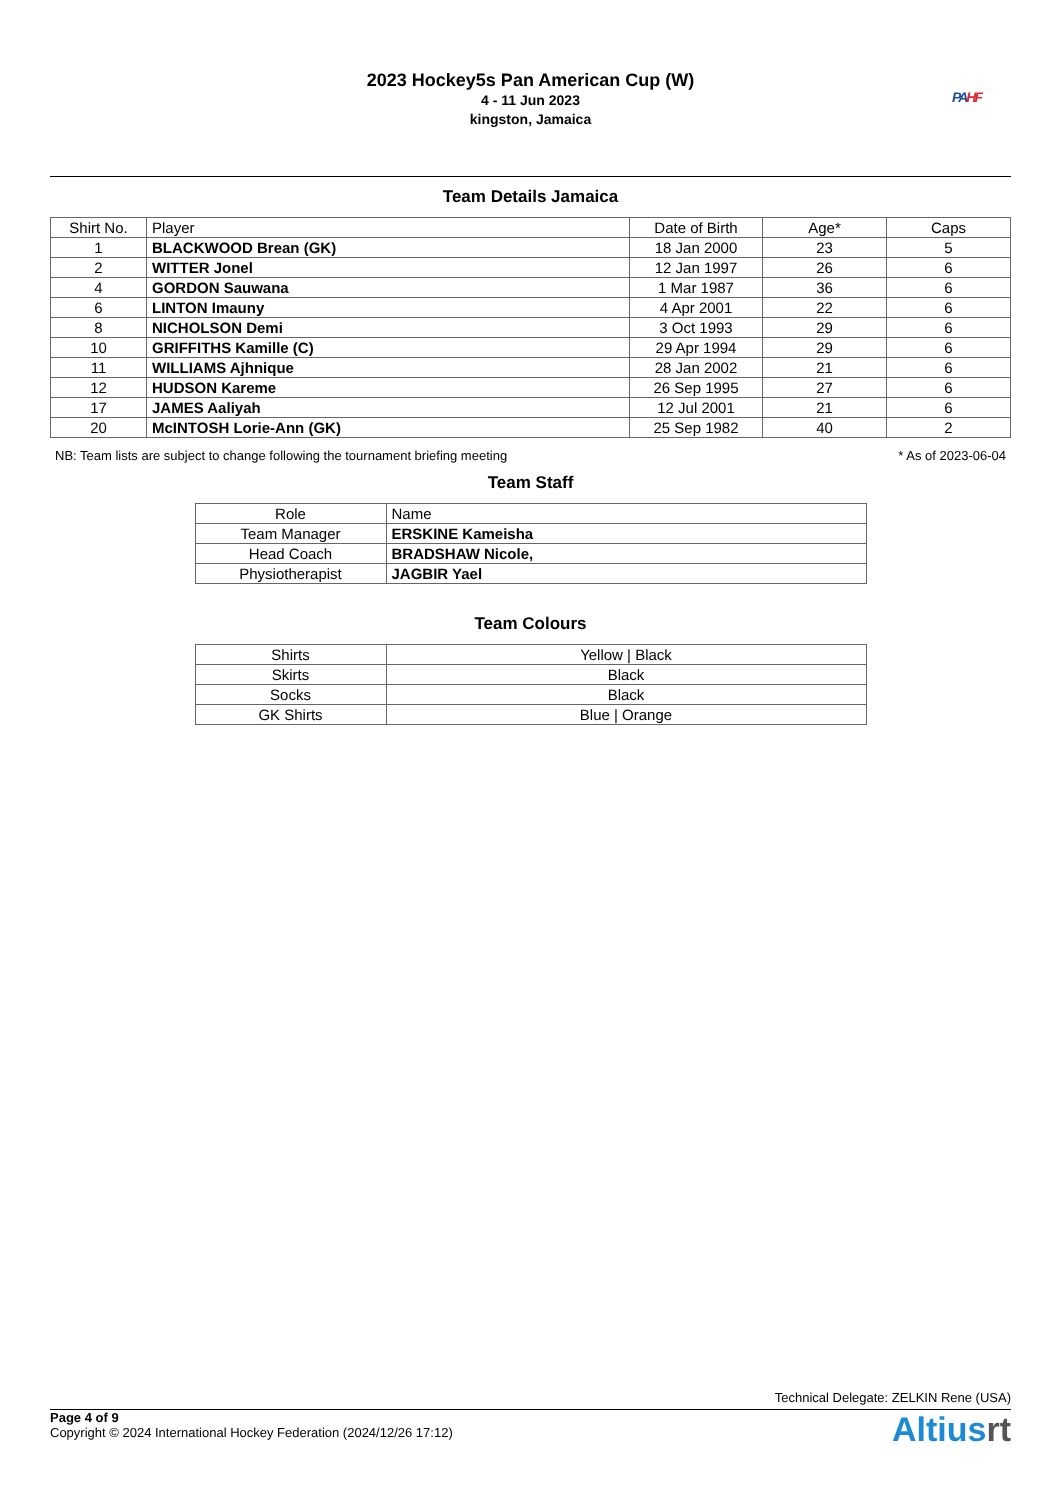2023 Hockey5s Pan American Cup (W)
4 - 11 Jun 2023
kingston, Jamaica
PA HF
Team Details Jamaica
| Shirt No. | Player | Date of Birth | Age* | Caps |
| --- | --- | --- | --- | --- |
| 1 | BLACKWOOD Brean (GK) | 18 Jan 2000 | 23 | 5 |
| 2 | WITTER Jonel | 12 Jan 1997 | 26 | 6 |
| 4 | GORDON Sauwana | 1 Mar 1987 | 36 | 6 |
| 6 | LINTON Imauny | 4 Apr 2001 | 22 | 6 |
| 8 | NICHOLSON Demi | 3 Oct 1993 | 29 | 6 |
| 10 | GRIFFITHS Kamille (C) | 29 Apr 1994 | 29 | 6 |
| 11 | WILLIAMS Ajhnique | 28 Jan 2002 | 21 | 6 |
| 12 | HUDSON Kareme | 26 Sep 1995 | 27 | 6 |
| 17 | JAMES Aaliyah | 12 Jul 2001 | 21 | 6 |
| 20 | McINTOSH Lorie-Ann (GK) | 25 Sep 1982 | 40 | 2 |
NB: Team lists are subject to change following the tournament briefing meeting * As of 2023-06-04
Team Staff
| Role | Name |
| --- | --- |
| Team Manager | ERSKINE Kameisha |
| Head Coach | BRADSHAW Nicole, |
| Physiotherapist | JAGBIR Yael |
Team Colours
| Shirts | Yellow / Black |
| Skirts | Black |
| Socks | Black |
| GK Shirts | Blue / Orange |
Technical Delegate: ZELKIN Rene (USA)
Page 4 of 9
Copyright © 2024 International Hockey Federation (2024/12/26 17:12)
Altiusrt